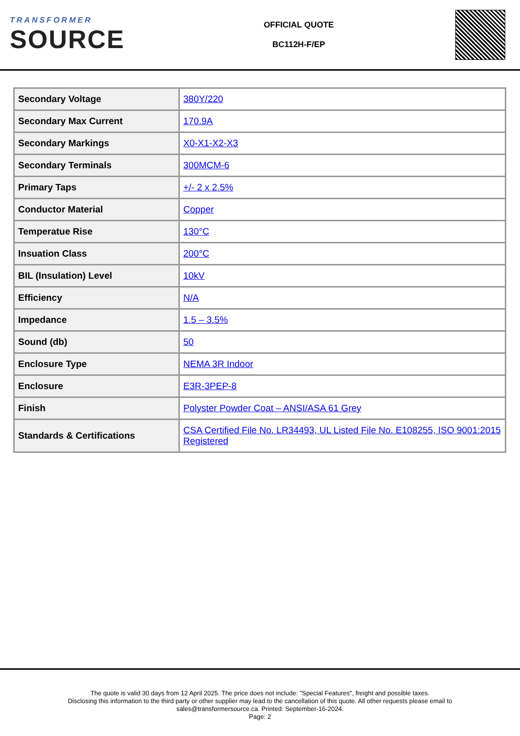TRANSFORMER
SOURCE
OFFICIAL QUOTE
BC112H-F/EP
| Secondary Voltage | 380Y/220 |
| Secondary Max Current | 170.9A |
| Secondary Markings | X0-X1-X2-X3 |
| Secondary Terminals | 300MCM-6 |
| Primary Taps | +/- 2 x 2.5% |
| Conductor Material | Copper |
| Temperatue Rise | 130°C |
| Insuation Class | 200°C |
| BIL (Insulation) Level | 10kV |
| Efficiency | N/A |
| Impedance | 1.5 – 3.5% |
| Sound (db) | 50 |
| Enclosure Type | NEMA 3R Indoor |
| Enclosure | E3R-3PEP-8 |
| Finish | Polyster Powder Coat – ANSI/ASA 61 Grey |
| Standards & Certifications | CSA Certified File No. LR34493, UL Listed File No. E108255, ISO 9001:2015 Registered |
The quote is valid 30 days from 12 April 2025. The price does not include: "Special Features", freight and possible taxes.
Disclosing this information to the third party or other supplier may lead to the cancellation of this quote. All other requests please email to
sales@transformersource.ca. Printed: September-16-2024.
Page: 2